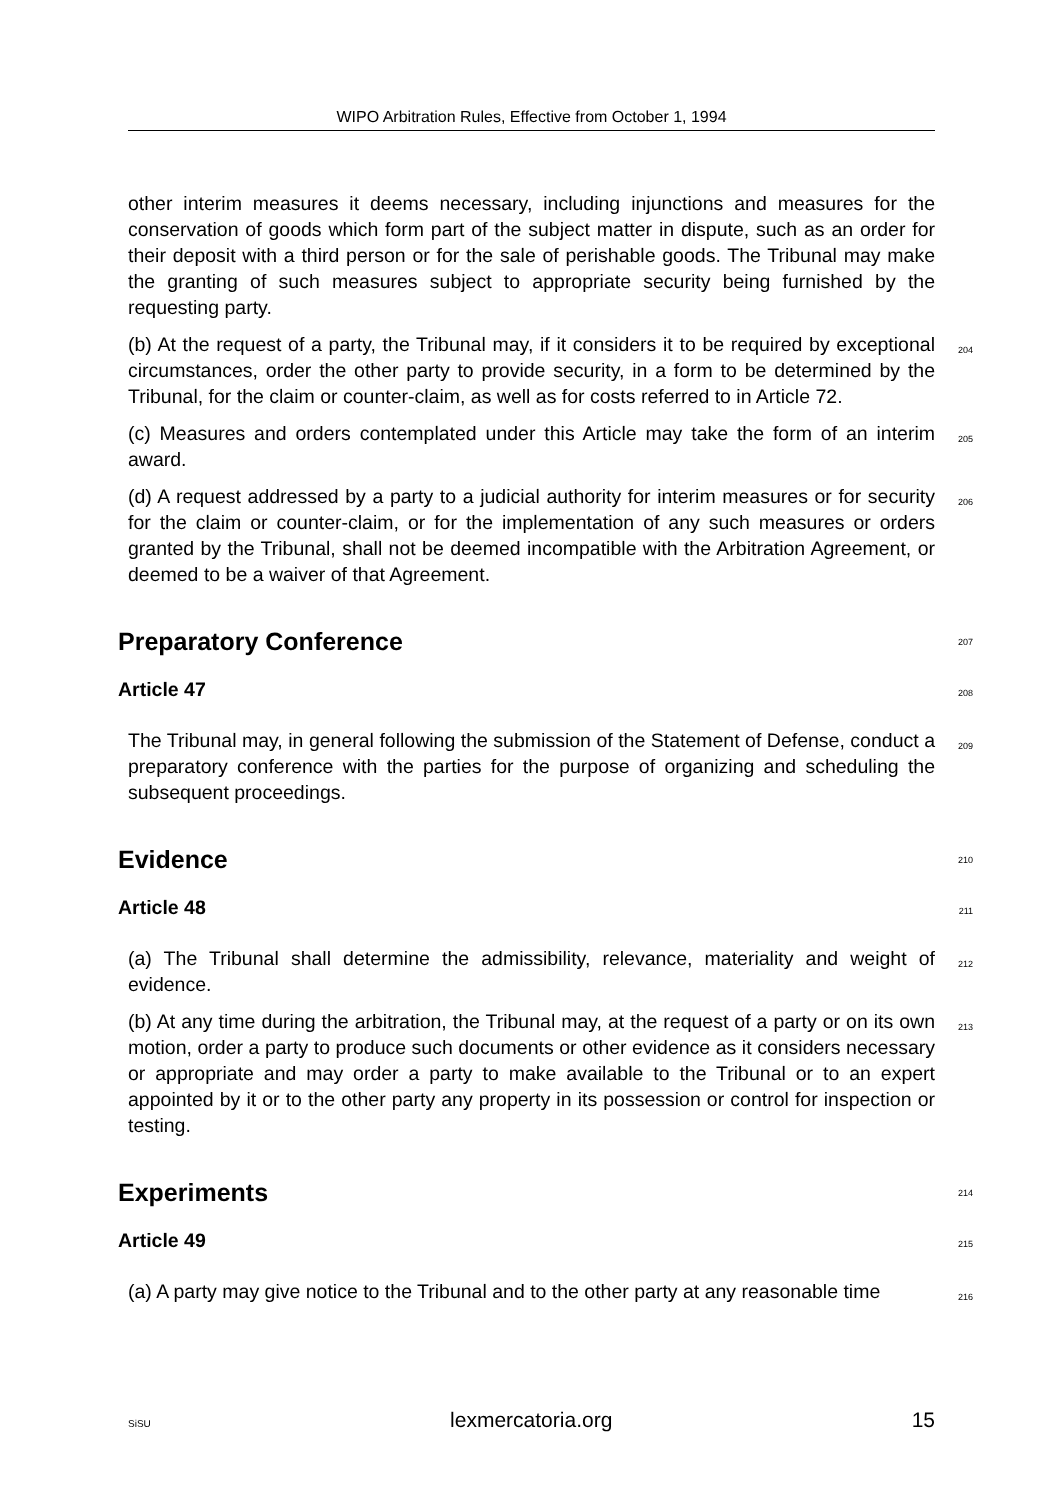WIPO Arbitration Rules, Effective from October 1, 1994
other interim measures it deems necessary, including injunctions and measures for the conservation of goods which form part of the subject matter in dispute, such as an order for their deposit with a third person or for the sale of perishable goods. The Tribunal may make the granting of such measures subject to appropriate security being furnished by the requesting party.
(b) At the request of a party, the Tribunal may, if it considers it to be required by exceptional circumstances, order the other party to provide security, in a form to be determined by the Tribunal, for the claim or counter-claim, as well as for costs referred to in Article 72. 204
(c) Measures and orders contemplated under this Article may take the form of an interim award. 205
(d) A request addressed by a party to a judicial authority for interim measures or for security for the claim or counter-claim, or for the implementation of any such measures or orders granted by the Tribunal, shall not be deemed incompatible with the Arbitration Agreement, or deemed to be a waiver of that Agreement. 206
Preparatory Conference 207
Article 47 208
The Tribunal may, in general following the submission of the Statement of Defense, conduct a preparatory conference with the parties for the purpose of organizing and scheduling the subsequent proceedings. 209
Evidence 210
Article 48 211
(a) The Tribunal shall determine the admissibility, relevance, materiality and weight of evidence. 212
(b) At any time during the arbitration, the Tribunal may, at the request of a party or on its own motion, order a party to produce such documents or other evidence as it considers necessary or appropriate and may order a party to make available to the Tribunal or to an expert appointed by it or to the other party any property in its possession or control for inspection or testing. 213
Experiments 214
Article 49 215
(a) A party may give notice to the Tribunal and to the other party at any reasonable time 216
SiSU lexmercatoria.org 15